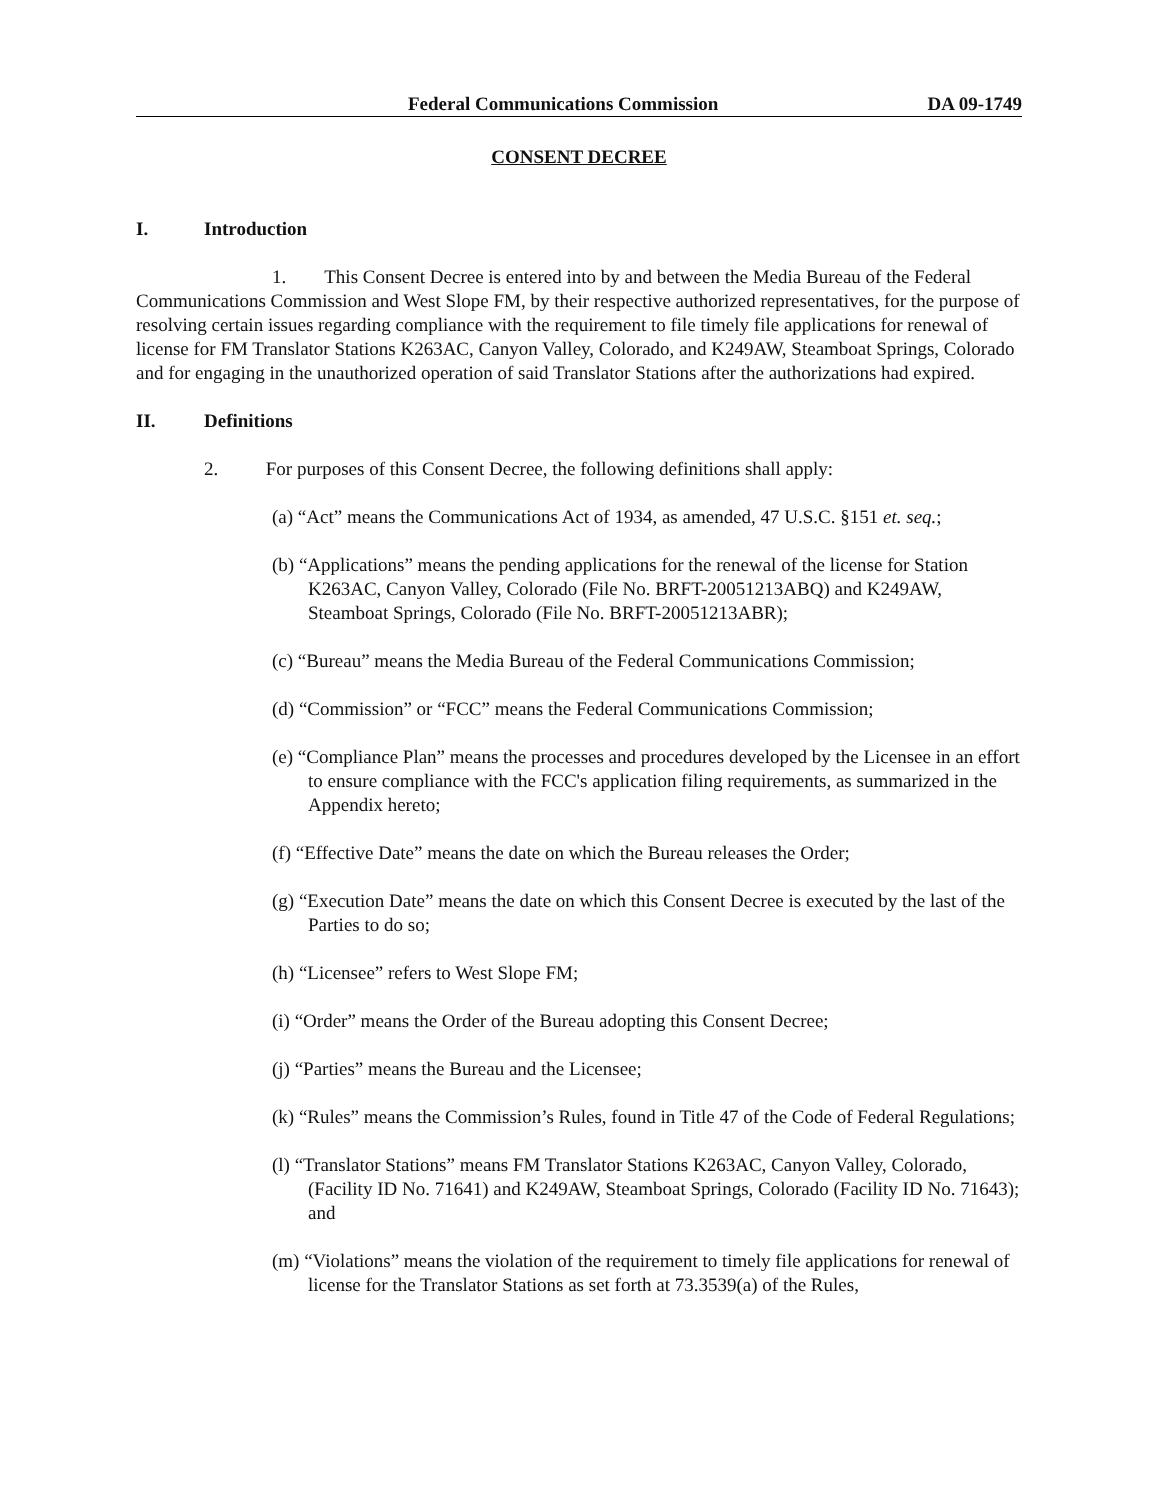Federal Communications Commission DA 09-1749
CONSENT DECREE
I. Introduction
1. This Consent Decree is entered into by and between the Media Bureau of the Federal Communications Commission and West Slope FM, by their respective authorized representatives, for the purpose of resolving certain issues regarding compliance with the requirement to file timely file applications for renewal of license for FM Translator Stations K263AC, Canyon Valley, Colorado, and K249AW, Steamboat Springs, Colorado and for engaging in the unauthorized operation of said Translator Stations after the authorizations had expired.
II. Definitions
2. For purposes of this Consent Decree, the following definitions shall apply:
(a) “Act” means the Communications Act of 1934, as amended, 47 U.S.C. §151 et. seq.;
(b) “Applications” means the pending applications for the renewal of the license for Station K263AC, Canyon Valley, Colorado (File No. BRFT-20051213ABQ) and K249AW, Steamboat Springs, Colorado (File No. BRFT-20051213ABR);
(c) “Bureau” means the Media Bureau of the Federal Communications Commission;
(d) “Commission” or “FCC” means the Federal Communications Commission;
(e) “Compliance Plan” means the processes and procedures developed by the Licensee in an effort to ensure compliance with the FCC's application filing requirements, as summarized in the Appendix hereto;
(f) “Effective Date” means the date on which the Bureau releases the Order;
(g) “Execution Date” means the date on which this Consent Decree is executed by the last of the Parties to do so;
(h) “Licensee” refers to West Slope FM;
(i) “Order” means the Order of the Bureau adopting this Consent Decree;
(j) “Parties” means the Bureau and the Licensee;
(k) “Rules” means the Commission’s Rules, found in Title 47 of the Code of Federal Regulations;
(l) “Translator Stations” means FM Translator Stations K263AC, Canyon Valley, Colorado, (Facility ID No. 71641) and K249AW, Steamboat Springs, Colorado (Facility ID No. 71643); and
(m) “Violations” means the violation of the requirement to timely file applications for renewal of license for the Translator Stations as set forth at 73.3539(a) of the Rules,